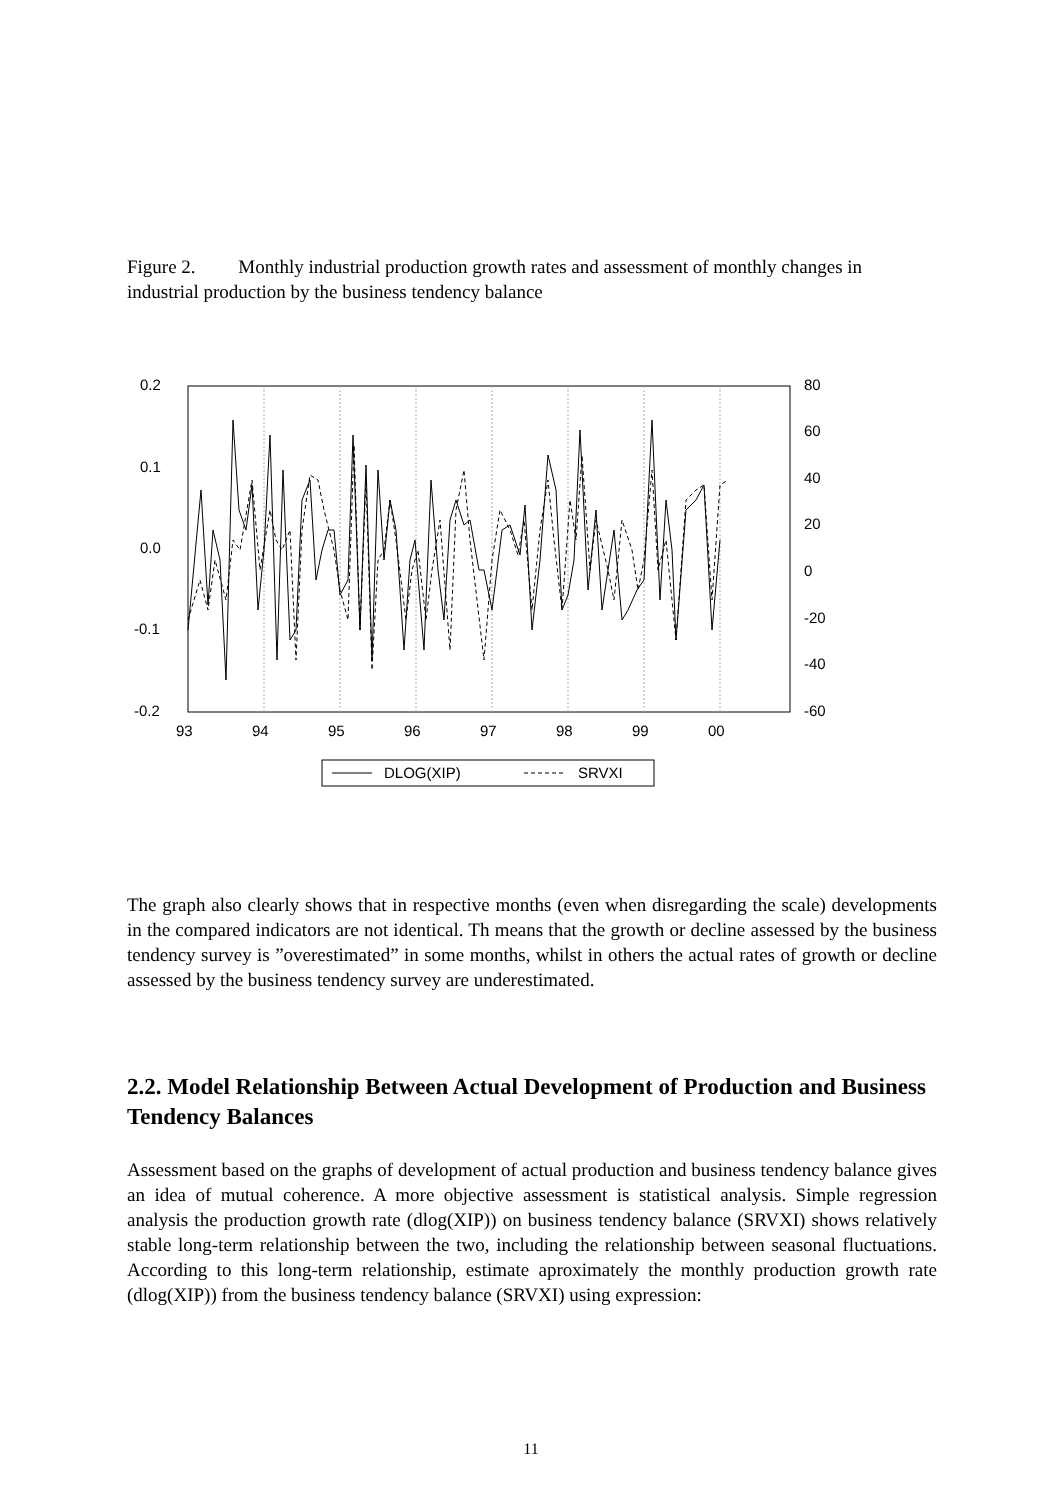Figure 2. Monthly industrial production growth rates and assessment of monthly changes in industrial production by the business tendency balance
0.2
0.1
0.0
-0.1
-0.2
80
60
40
20
0
-20
-40
-60
93
94
95
96
97
98
99
00
DLOG(XIP)
SRVXI
The graph also clearly shows that in respective months (even when disregarding the scale) developments in the compared indicators are not identical. Th means that the growth or decline assessed by the business tendency survey is ”overestimated” in some months, whilst in others the actual rates of growth or decline assessed by the business tendency survey are underestimated.
2.2. Model Relationship Between Actual Development of Production and Business Tendency Balances
Assessment based on the graphs of development of actual production and business tendency balance gives an idea of mutual coherence. A more objective assessment is statistical analysis. Simple regression analysis the production growth rate (dlog(XIP)) on business tendency balance (SRVXI) shows relatively stable long-term relationship between the two, including the relationship between seasonal fluctuations. According to this long-term relationship, estimate aproximately the monthly production growth rate (dlog(XIP)) from the business tendency balance (SRVXI) using expression:
11